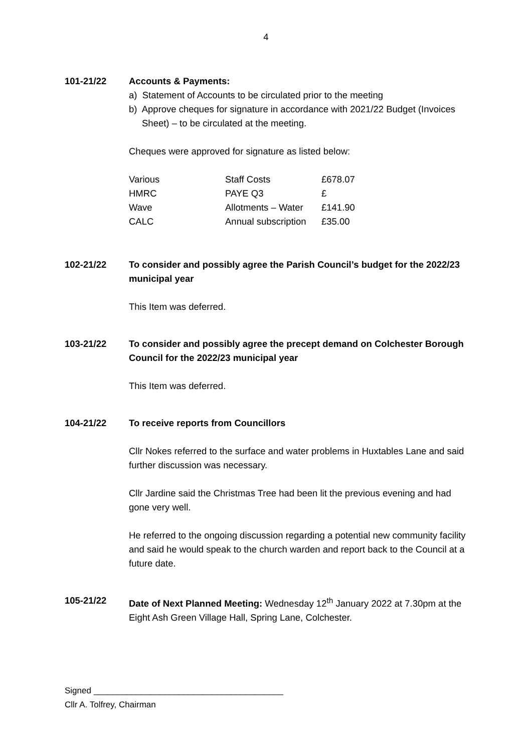4
101-21/22 Accounts & Payments:
a) Statement of Accounts to be circulated prior to the meeting
b) Approve cheques for signature in accordance with 2021/22 Budget (Invoices Sheet) – to be circulated at the meeting.
Cheques were approved for signature as listed below:
| Various | Staff Costs | £678.07 |
| HMRC | PAYE Q3 | £ |
| Wave | Allotments – Water | £141.90 |
| CALC | Annual subscription | £35.00 |
102-21/22 To consider and possibly agree the Parish Council’s budget for the 2022/23 municipal year
This Item was deferred.
103-21/22 To consider and possibly agree the precept demand on Colchester Borough Council for the 2022/23 municipal year
This Item was deferred.
104-21/22 To receive reports from Councillors
Cllr Nokes referred to the surface and water problems in Huxtables Lane and said further discussion was necessary.
Cllr Jardine said the Christmas Tree had been lit the previous evening and had gone very well.
He referred to the ongoing discussion regarding a potential new community facility and said he would speak to the church warden and report back to the Council at a future date.
105-21/22 Date of Next Planned Meeting: Wednesday 12<sup>th</sup> January 2022 at 7.30pm at the Eight Ash Green Village Hall, Spring Lane, Colchester.
Signed ________________________________________
Cllr A. Tolfrey, Chairman